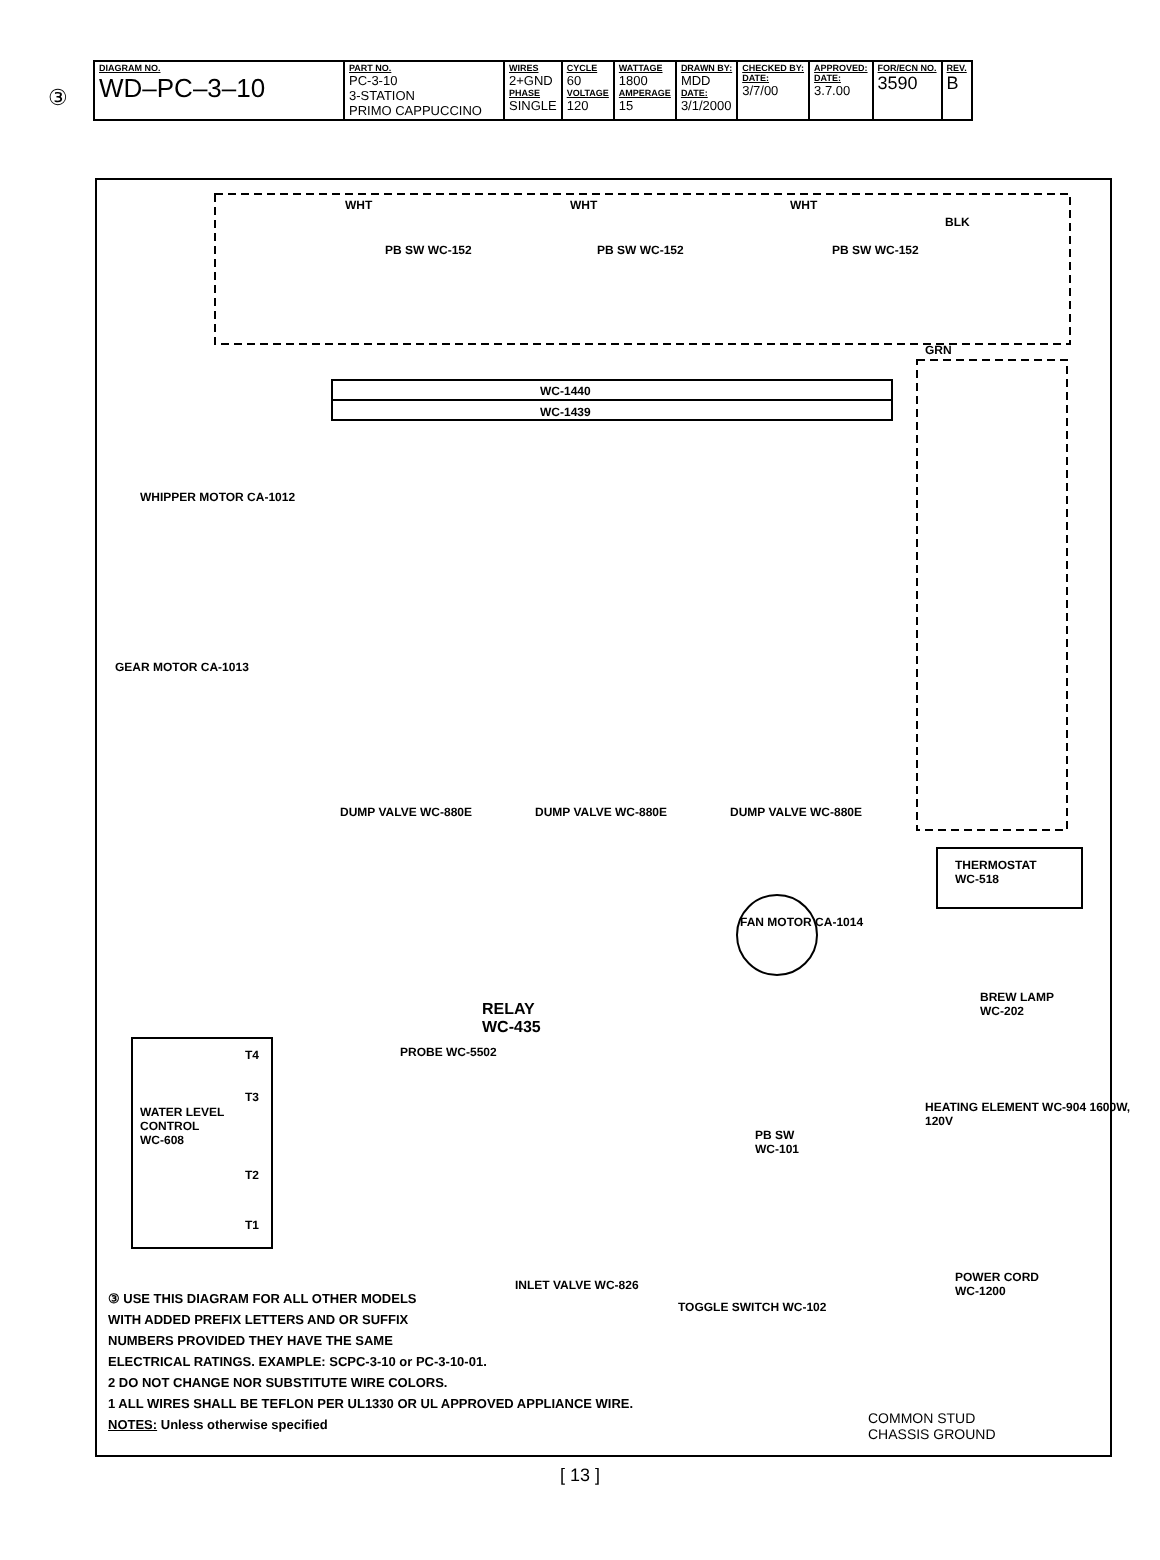③
| DIAGRAM NO. WD–PC–3–10 | PART NO. PC-3-10 3-STATION PRIMO CAPPUCCINO | WIRES 2+GND PHASE SINGLE | CYCLE 60 VOLTAGE 120 | WATTAGE 1800 AMPERAGE 15 | DRAWN BY: MDD DATE: 3/1/2000 | CHECKED BY: DATE: 3/7/00 | APPROVED: DATE: 3.7.00 | FOR/ECN NO. 3590 | REV. B |
WHT WHT WHT
PB SW WC-152 PB SW WC-152 PB SW WC-152
BLK
GRN
WC-1440
WC-1439
WHIPPER MOTOR CA-1012
GEAR MOTOR CA-1013
DUMP VALVE WC-880E DUMP VALVE WC-880E DUMP VALVE WC-880E
FAN MOTOR CA-1014
THERMOSTAT
WC-518
RELAY
WC-435
PROBE WC-5502
WATER LEVEL
CONTROL
WC-608
T4
T3
T2
T1
PB SW
WC-101
BREW LAMP
WC-202
HEATING ELEMENT WC-904 1600W, 120V
POWER CORD
WC-1200
INLET VALVE WC-826
TOGGLE SWITCH WC-102
COMMON STUD
CHASSIS GROUND
③ USE THIS DIAGRAM FOR ALL OTHER MODELS
WITH ADDED PREFIX LETTERS AND OR SUFFIX
NUMBERS PROVIDED THEY HAVE THE SAME
ELECTRICAL RATINGS. EXAMPLE: SCPC-3-10 or PC-3-10-01.
2 DO NOT CHANGE NOR SUBSTITUTE WIRE COLORS.
1 ALL WIRES SHALL BE TEFLON PER UL1330 OR UL APPROVED APPLIANCE WIRE.
NOTES: Unless otherwise specified
[ 13 ]